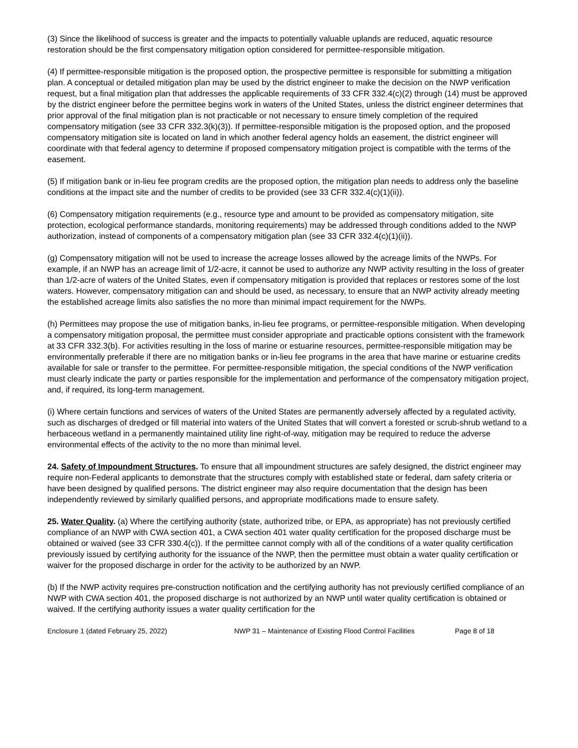(3) Since the likelihood of success is greater and the impacts to potentially valuable uplands are reduced, aquatic resource restoration should be the first compensatory mitigation option considered for permittee-responsible mitigation.
(4) If permittee-responsible mitigation is the proposed option, the prospective permittee is responsible for submitting a mitigation plan. A conceptual or detailed mitigation plan may be used by the district engineer to make the decision on the NWP verification request, but a final mitigation plan that addresses the applicable requirements of 33 CFR 332.4(c)(2) through (14) must be approved by the district engineer before the permittee begins work in waters of the United States, unless the district engineer determines that prior approval of the final mitigation plan is not practicable or not necessary to ensure timely completion of the required compensatory mitigation (see 33 CFR 332.3(k)(3)). If permittee-responsible mitigation is the proposed option, and the proposed compensatory mitigation site is located on land in which another federal agency holds an easement, the district engineer will coordinate with that federal agency to determine if proposed compensatory mitigation project is compatible with the terms of the easement.
(5) If mitigation bank or in-lieu fee program credits are the proposed option, the mitigation plan needs to address only the baseline conditions at the impact site and the number of credits to be provided (see 33 CFR 332.4(c)(1)(ii)).
(6) Compensatory mitigation requirements (e.g., resource type and amount to be provided as compensatory mitigation, site protection, ecological performance standards, monitoring requirements) may be addressed through conditions added to the NWP authorization, instead of components of a compensatory mitigation plan (see 33 CFR 332.4(c)(1)(ii)).
(g) Compensatory mitigation will not be used to increase the acreage losses allowed by the acreage limits of the NWPs. For example, if an NWP has an acreage limit of 1/2-acre, it cannot be used to authorize any NWP activity resulting in the loss of greater than 1/2-acre of waters of the United States, even if compensatory mitigation is provided that replaces or restores some of the lost waters. However, compensatory mitigation can and should be used, as necessary, to ensure that an NWP activity already meeting the established acreage limits also satisfies the no more than minimal impact requirement for the NWPs.
(h) Permittees may propose the use of mitigation banks, in-lieu fee programs, or permittee-responsible mitigation. When developing a compensatory mitigation proposal, the permittee must consider appropriate and practicable options consistent with the framework at 33 CFR 332.3(b). For activities resulting in the loss of marine or estuarine resources, permittee-responsible mitigation may be environmentally preferable if there are no mitigation banks or in-lieu fee programs in the area that have marine or estuarine credits available for sale or transfer to the permittee. For permittee-responsible mitigation, the special conditions of the NWP verification must clearly indicate the party or parties responsible for the implementation and performance of the compensatory mitigation project, and, if required, its long-term management.
(i) Where certain functions and services of waters of the United States are permanently adversely affected by a regulated activity, such as discharges of dredged or fill material into waters of the United States that will convert a forested or scrub-shrub wetland to a herbaceous wetland in a permanently maintained utility line right-of-way, mitigation may be required to reduce the adverse environmental effects of the activity to the no more than minimal level.
24. Safety of Impoundment Structures. To ensure that all impoundment structures are safely designed, the district engineer may require non-Federal applicants to demonstrate that the structures comply with established state or federal, dam safety criteria or have been designed by qualified persons. The district engineer may also require documentation that the design has been independently reviewed by similarly qualified persons, and appropriate modifications made to ensure safety.
25. Water Quality. (a) Where the certifying authority (state, authorized tribe, or EPA, as appropriate) has not previously certified compliance of an NWP with CWA section 401, a CWA section 401 water quality certification for the proposed discharge must be obtained or waived (see 33 CFR 330.4(c)). If the permittee cannot comply with all of the conditions of a water quality certification previously issued by certifying authority for the issuance of the NWP, then the permittee must obtain a water quality certification or waiver for the proposed discharge in order for the activity to be authorized by an NWP.
(b) If the NWP activity requires pre-construction notification and the certifying authority has not previously certified compliance of an NWP with CWA section 401, the proposed discharge is not authorized by an NWP until water quality certification is obtained or waived. If the certifying authority issues a water quality certification for the
Enclosure 1 (dated February 25, 2022) NWP 31 – Maintenance of Existing Flood Control Facilities Page 8 of 18